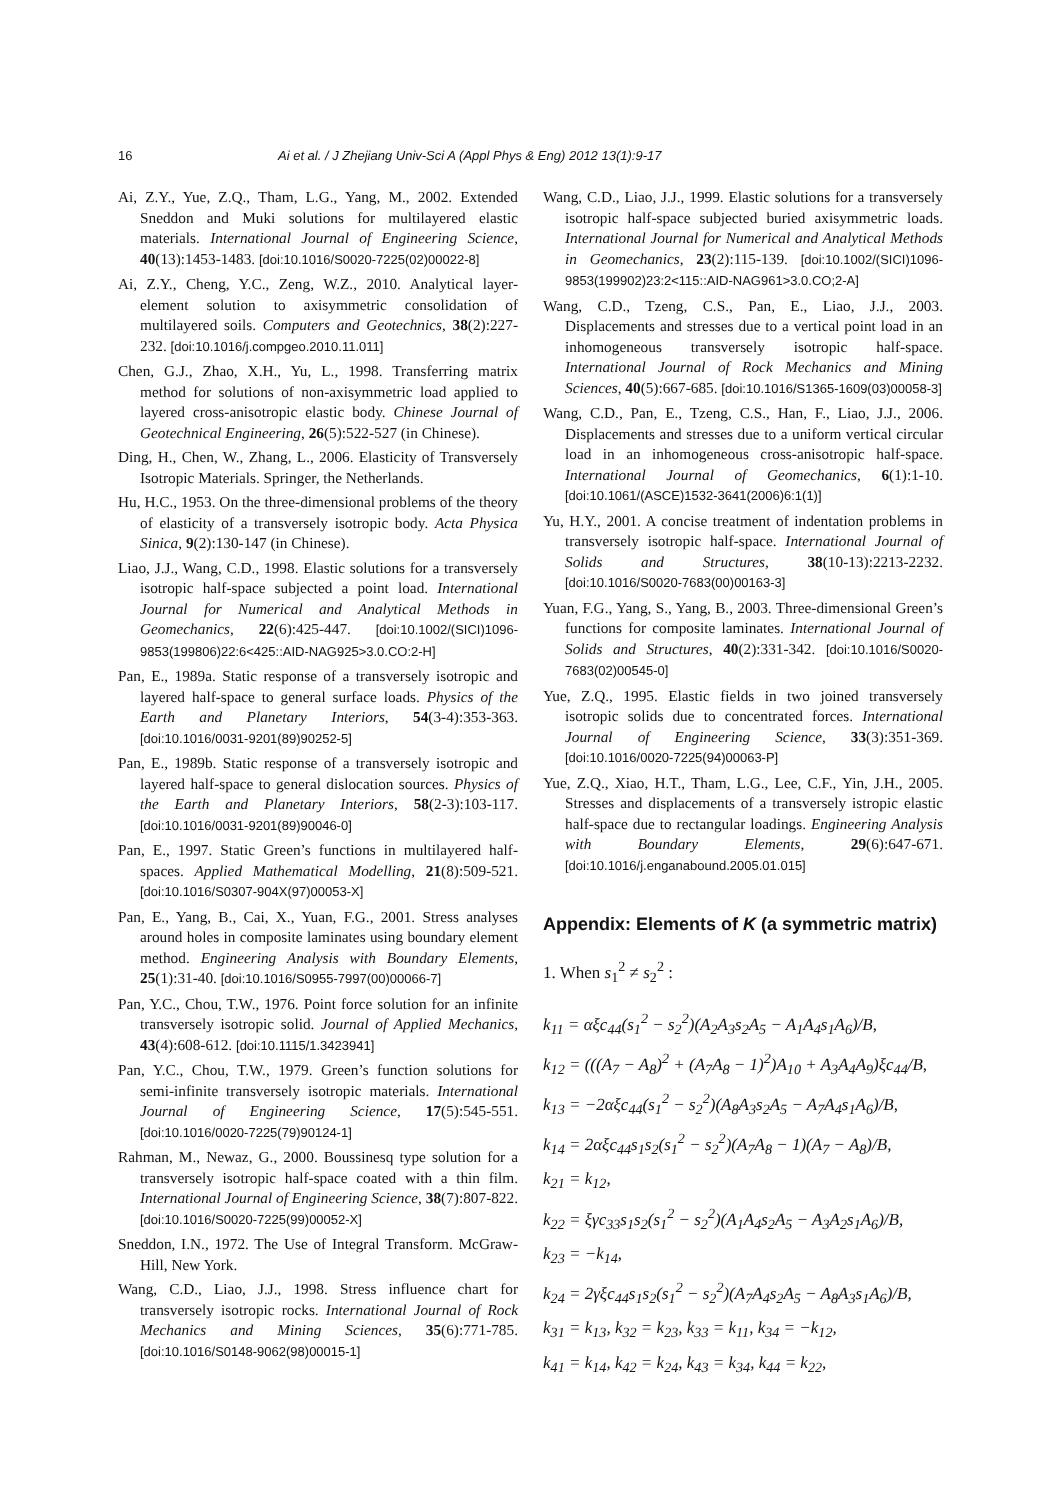16 Ai et al. / J Zhejiang Univ-Sci A (Appl Phys & Eng) 2012 13(1):9-17
Ai, Z.Y., Yue, Z.Q., Tham, L.G., Yang, M., 2002. Extended Sneddon and Muki solutions for multilayered elastic materials. International Journal of Engineering Science, 40(13):1453-1483. [doi:10.1016/S0020-7225(02)00022-8]
Ai, Z.Y., Cheng, Y.C., Zeng, W.Z., 2010. Analytical layer-element solution to axisymmetric consolidation of multilayered soils. Computers and Geotechnics, 38(2):227-232. [doi:10.1016/j.compgeo.2010.11.011]
Chen, G.J., Zhao, X.H., Yu, L., 1998. Transferring matrix method for solutions of non-axisymmetric load applied to layered cross-anisotropic elastic body. Chinese Journal of Geotechnical Engineering, 26(5):522-527 (in Chinese).
Ding, H., Chen, W., Zhang, L., 2006. Elasticity of Transversely Isotropic Materials. Springer, the Netherlands.
Hu, H.C., 1953. On the three-dimensional problems of the theory of elasticity of a transversely isotropic body. Acta Physica Sinica, 9(2):130-147 (in Chinese).
Liao, J.J., Wang, C.D., 1998. Elastic solutions for a transversely isotropic half-space subjected a point load. International Journal for Numerical and Analytical Methods in Geomechanics, 22(6):425-447. [doi:10.1002/(SICI)1096-9853(199806)22:6<425::AID-NAG925>3.0.CO:2-H]
Pan, E., 1989a. Static response of a transversely isotropic and layered half-space to general surface loads. Physics of the Earth and Planetary Interiors, 54(3-4):353-363. [doi:10.1016/0031-9201(89)90252-5]
Pan, E., 1989b. Static response of a transversely isotropic and layered half-space to general dislocation sources. Physics of the Earth and Planetary Interiors, 58(2-3):103-117. [doi:10.1016/0031-9201(89)90046-0]
Pan, E., 1997. Static Green’s functions in multilayered half-spaces. Applied Mathematical Modelling, 21(8):509-521. [doi:10.1016/S0307-904X(97)00053-X]
Pan, E., Yang, B., Cai, X., Yuan, F.G., 2001. Stress analyses around holes in composite laminates using boundary element method. Engineering Analysis with Boundary Elements, 25(1):31-40. [doi:10.1016/S0955-7997(00)00066-7]
Pan, Y.C., Chou, T.W., 1976. Point force solution for an infinite transversely isotropic solid. Journal of Applied Mechanics, 43(4):608-612. [doi:10.1115/1.3423941]
Pan, Y.C., Chou, T.W., 1979. Green’s function solutions for semi-infinite transversely isotropic materials. International Journal of Engineering Science, 17(5):545-551. [doi:10.1016/0020-7225(79)90124-1]
Rahman, M., Newaz, G., 2000. Boussinesq type solution for a transversely isotropic half-space coated with a thin film. International Journal of Engineering Science, 38(7):807-822. [doi:10.1016/S0020-7225(99)00052-X]
Sneddon, I.N., 1972. The Use of Integral Transform. McGraw-Hill, New York.
Wang, C.D., Liao, J.J., 1998. Stress influence chart for transversely isotropic rocks. International Journal of Rock Mechanics and Mining Sciences, 35(6):771-785. [doi:10.1016/S0148-9062(98)00015-1]
Wang, C.D., Liao, J.J., 1999. Elastic solutions for a transversely isotropic half-space subjected buried axisymmetric loads. International Journal for Numerical and Analytical Methods in Geomechanics, 23(2):115-139. [doi:10.1002/(SICI)1096-9853(199902)23:2<115::AID-NAG961>3.0.CO;2-A]
Wang, C.D., Tzeng, C.S., Pan, E., Liao, J.J., 2003. Displacements and stresses due to a vertical point load in an inhomogeneous transversely isotropic half-space. International Journal of Rock Mechanics and Mining Sciences, 40(5):667-685. [doi:10.1016/S1365-1609(03)00058-3]
Wang, C.D., Pan, E., Tzeng, C.S., Han, F., Liao, J.J., 2006. Displacements and stresses due to a uniform vertical circular load in an inhomogeneous cross-anisotropic half-space. International Journal of Geomechanics, 6(1):1-10. [doi:10.1061/(ASCE)1532-3641(2006)6:1(1)]
Yu, H.Y., 2001. A concise treatment of indentation problems in transversely isotropic half-space. International Journal of Solids and Structures, 38(10-13):2213-2232. [doi:10.1016/S0020-7683(00)00163-3]
Yuan, F.G., Yang, S., Yang, B., 2003. Three-dimensional Green’s functions for composite laminates. International Journal of Solids and Structures, 40(2):331-342. [doi:10.1016/S0020-7683(02)00545-0]
Yue, Z.Q., 1995. Elastic fields in two joined transversely isotropic solids due to concentrated forces. International Journal of Engineering Science, 33(3):351-369. [doi:10.1016/0020-7225(94)00063-P]
Yue, Z.Q., Xiao, H.T., Tham, L.G., Lee, C.F., Yin, J.H., 2005. Stresses and displacements of a transversely istropic elastic half-space due to rectangular loadings. Engineering Analysis with Boundary Elements, 29(6):647-671. [doi:10.1016/j.enganabound.2005.01.015]
Appendix: Elements of K (a symmetric matrix)
1. When s<sub>1</sub><sup>2</sup> ≠ s<sub>2</sub><sup>2</sup> :
k<sub>11</sub> = αξc<sub>44</sub>(s<sub>1</sub><sup>2</sup> − s<sub>2</sub><sup>2</sup>)(A<sub>2</sub>A<sub>3</sub>s<sub>2</sub>A<sub>5</sub> − A<sub>1</sub>A<sub>4</sub>s<sub>1</sub>A<sub>6</sub>)/B,
k<sub>12</sub> = (((A<sub>7</sub> − A<sub>8</sub>)<sup>2</sup> + (A<sub>7</sub>A<sub>8</sub> − 1)<sup>2</sup>)A<sub>10</sub> + A<sub>3</sub>A<sub>4</sub>A<sub>9</sub>)ξc<sub>44</sub>/B,
k<sub>13</sub> = −2αξc<sub>44</sub>(s<sub>1</sub><sup>2</sup> − s<sub>2</sub><sup>2</sup>)(A<sub>8</sub>A<sub>3</sub>s<sub>2</sub>A<sub>5</sub> − A<sub>7</sub>A<sub>4</sub>s<sub>1</sub>A<sub>6</sub>)/B,
k<sub>14</sub> = 2αξc<sub>44</sub>s<sub>1</sub>s<sub>2</sub>(s<sub>1</sub><sup>2</sup> − s<sub>2</sub><sup>2</sup>)(A<sub>7</sub>A<sub>8</sub> − 1)(A<sub>7</sub> − A<sub>8</sub>)/B,
k<sub>21</sub> = k<sub>12</sub>,
k<sub>22</sub> = ξγc<sub>33</sub>s<sub>1</sub>s<sub>2</sub>(s<sub>1</sub><sup>2</sup> − s<sub>2</sub><sup>2</sup>)(A<sub>1</sub>A<sub>4</sub>s<sub>2</sub>A<sub>5</sub> − A<sub>3</sub>A<sub>2</sub>s<sub>1</sub>A<sub>6</sub>)/B,
k<sub>23</sub> = −k<sub>14</sub>,
k<sub>24</sub> = 2γξc<sub>44</sub>s<sub>1</sub>s<sub>2</sub>(s<sub>1</sub><sup>2</sup> − s<sub>2</sub><sup>2</sup>)(A<sub>7</sub>A<sub>4</sub>s<sub>2</sub>A<sub>5</sub> − A<sub>8</sub>A<sub>3</sub>s<sub>1</sub>A<sub>6</sub>)/B,
k<sub>31</sub> = k<sub>13</sub>, k<sub>32</sub> = k<sub>23</sub>, k<sub>33</sub> = k<sub>11</sub>, k<sub>34</sub> = −k<sub>12</sub>,
k<sub>41</sub> = k<sub>14</sub>, k<sub>42</sub> = k<sub>24</sub>, k<sub>43</sub> = k<sub>34</sub>, k<sub>44</sub> = k<sub>22</sub>,